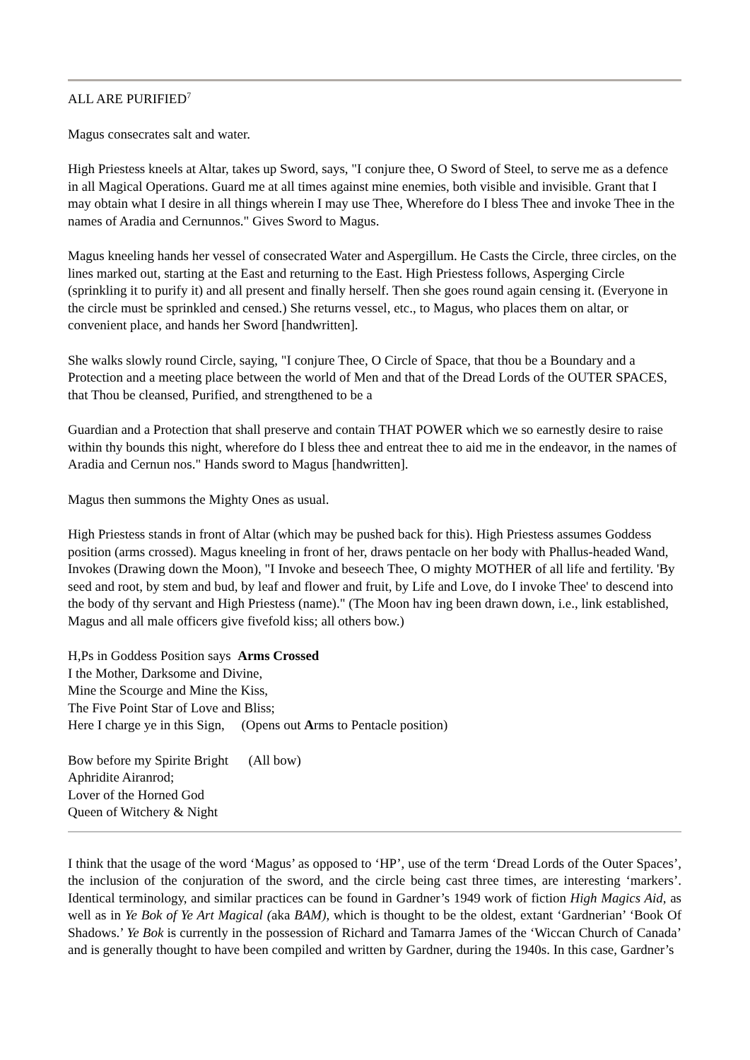ALL ARE PURIFIED<sup>7</sup>
Magus consecrates salt and water.
High Priestess kneels at Altar, takes up Sword, says, "I conjure thee, O Sword of Steel, to serve me as a defence in all Magical Operations. Guard me at all times against mine enemies, both visible and invisible. Grant that I may obtain what I desire in all things wherein I may use Thee, Wherefore do I bless Thee and invoke Thee in the names of Aradia and Cernunnos." Gives Sword to Magus.
Magus kneeling hands her vessel of consecrated Water and Aspergillum. He Casts the Circle, three circles, on the lines marked out, starting at the East and returning to the East. High Priestess follows, Asperging Circle (sprinkling it to purify it) and all present and finally herself. Then she goes round again censing it. (Everyone in the circle must be sprinkled and censed.) She returns vessel, etc., to Magus, who places them on altar, or convenient place, and hands her Sword [handwritten].
She walks slowly round Circle, saying, "I conjure Thee, O Circle of Space, that thou be a Boundary and a Protection and a meeting place between the world of Men and that of the Dread Lords of the OUTER SPACES, that Thou be cleansed, Purified, and strengthened to be a
Guardian and a Protection that shall preserve and contain THAT POWER which we so earnestly desire to raise within thy bounds this night, wherefore do I bless thee and entreat thee to aid me in the endeavor, in the names of Aradia and Cernun nos." Hands sword to Magus [handwritten].
Magus then summons the Mighty Ones as usual.
High Priestess stands in front of Altar (which may be pushed back for this). High Priestess assumes Goddess position (arms crossed). Magus kneeling in front of her, draws pentacle on her body with Phallus-headed Wand, Invokes (Drawing down the Moon), "I Invoke and beseech Thee, O mighty MOTHER of all life and fertility. 'By seed and root, by stem and bud, by leaf and flower and fruit, by Life and Love, do I invoke Thee' to descend into the body of thy servant and High Priestess (name)." (The Moon hav ing been drawn down, i.e., link established, Magus and all male officers give fivefold kiss; all others bow.)
H,Ps in Goddess Position says Arms Crossed
I the Mother, Darksome and Divine,
Mine the Scourge and Mine the Kiss,
The Five Point Star of Love and Bliss;
Here I charge ye in this Sign, (Opens out Arms to Pentacle position)
Bow before my Spirite Bright (All bow)
Aphridite Airanrod;
Lover of the Horned God
Queen of Witchery & Night
I think that the usage of the word ‘Magus’ as opposed to ‘HP’, use of the term ‘Dread Lords of the Outer Spaces’, the inclusion of the conjuration of the sword, and the circle being cast three times, are interesting ‘markers’. Identical terminology, and similar practices can be found in Gardner’s 1949 work of fiction High Magics Aid, as well as in Ye Bok of Ye Art Magical (aka BAM), which is thought to be the oldest, extant ‘Gardnerian’ ‘Book Of Shadows.’ Ye Bok is currently in the possession of Richard and Tamarra James of the ‘Wiccan Church of Canada’ and is generally thought to have been compiled and written by Gardner, during the 1940s. In this case, Gardner’s